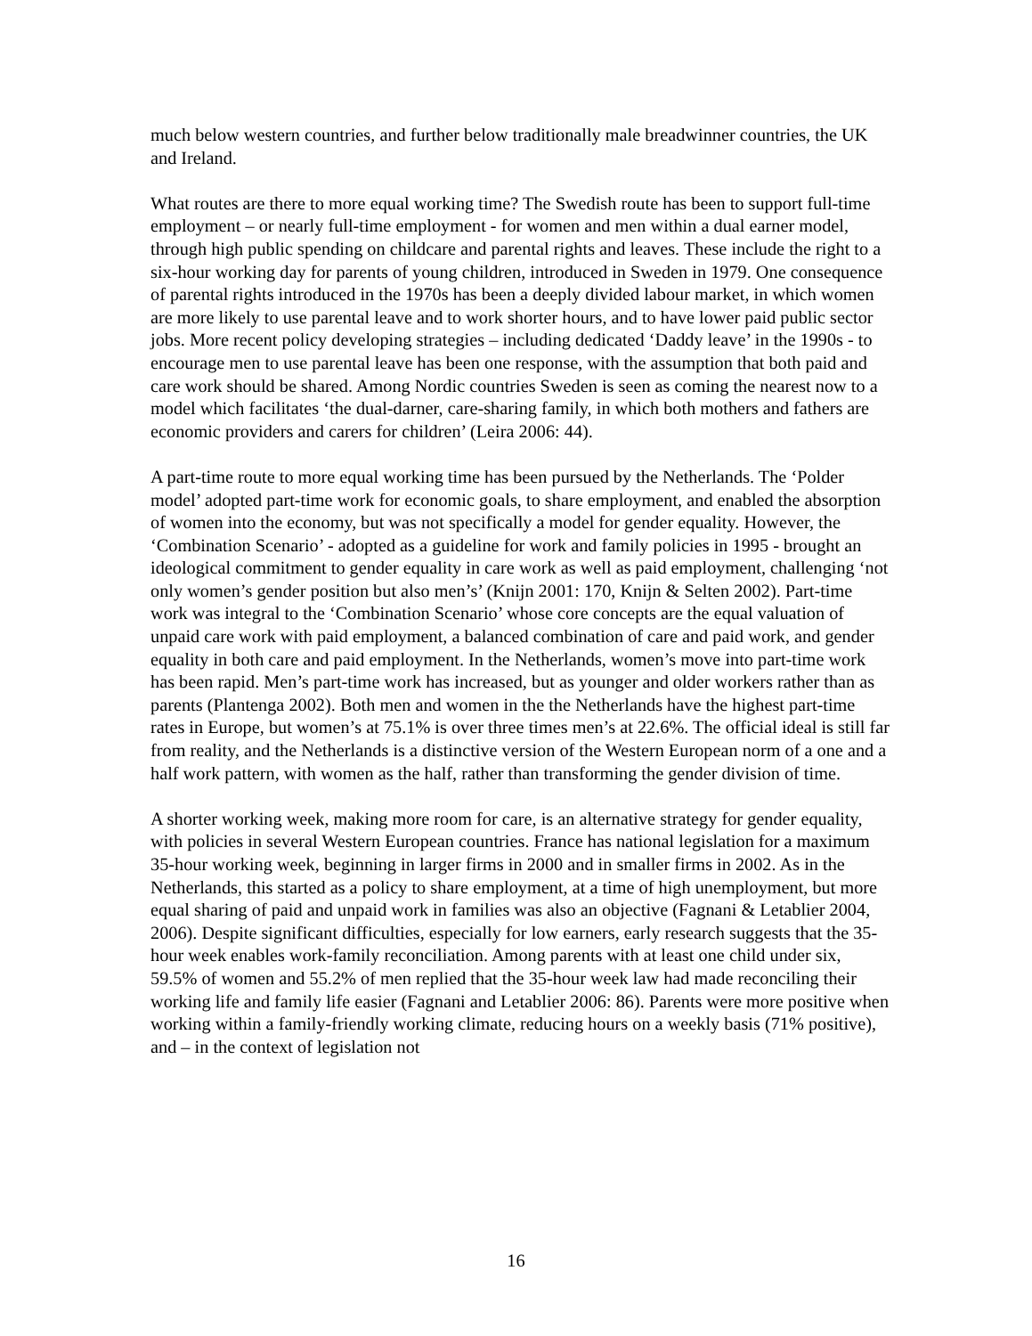much below western countries, and further below traditionally male breadwinner countries, the UK and Ireland.
What routes are there to more equal working time? The Swedish route has been to support full-time employment – or nearly full-time employment - for women and men within a dual earner model, through high public spending on childcare and parental rights and leaves. These include the right to a six-hour working day for parents of young children, introduced in Sweden in 1979. One consequence of parental rights introduced in the 1970s has been a deeply divided labour market, in which women are more likely to use parental leave and to work shorter hours, and to have lower paid public sector jobs. More recent policy developing strategies – including dedicated ‘Daddy leave’ in the 1990s - to encourage men to use parental leave has been one response, with the assumption that both paid and care work should be shared. Among Nordic countries Sweden is seen as coming the nearest now to a model which facilitates ‘the dual-darner, care-sharing family, in which both mothers and fathers are economic providers and carers for children’ (Leira 2006: 44).
A part-time route to more equal working time has been pursued by the Netherlands. The ‘Polder model’ adopted part-time work for economic goals, to share employment, and enabled the absorption of women into the economy, but was not specifically a model for gender equality. However, the ‘Combination Scenario’ - adopted as a guideline for work and family policies in 1995 - brought an ideological commitment to gender equality in care work as well as paid employment, challenging ‘not only women’s gender position but also men’s’ (Knijn 2001: 170, Knijn & Selten 2002). Part-time work was integral to the ‘Combination Scenario’ whose core concepts are the equal valuation of unpaid care work with paid employment, a balanced combination of care and paid work, and gender equality in both care and paid employment. In the Netherlands, women’s move into part-time work has been rapid. Men’s part-time work has increased, but as younger and older workers rather than as parents (Plantenga 2002). Both men and women in the the Netherlands have the highest part-time rates in Europe, but women’s at 75.1% is over three times men’s at 22.6%. The official ideal is still far from reality, and the Netherlands is a distinctive version of the Western European norm of a one and a half work pattern, with women as the half, rather than transforming the gender division of time.
A shorter working week, making more room for care, is an alternative strategy for gender equality, with policies in several Western European countries. France has national legislation for a maximum 35-hour working week, beginning in larger firms in 2000 and in smaller firms in 2002. As in the Netherlands, this started as a policy to share employment, at a time of high unemployment, but more equal sharing of paid and unpaid work in families was also an objective (Fagnani & Letablier 2004, 2006). Despite significant difficulties, especially for low earners, early research suggests that the 35-hour week enables work-family reconciliation. Among parents with at least one child under six, 59.5% of women and 55.2% of men replied that the 35-hour week law had made reconciling their working life and family life easier (Fagnani and Letablier 2006: 86). Parents were more positive when working within a family-friendly working climate, reducing hours on a weekly basis (71% positive), and – in the context of legislation not
16